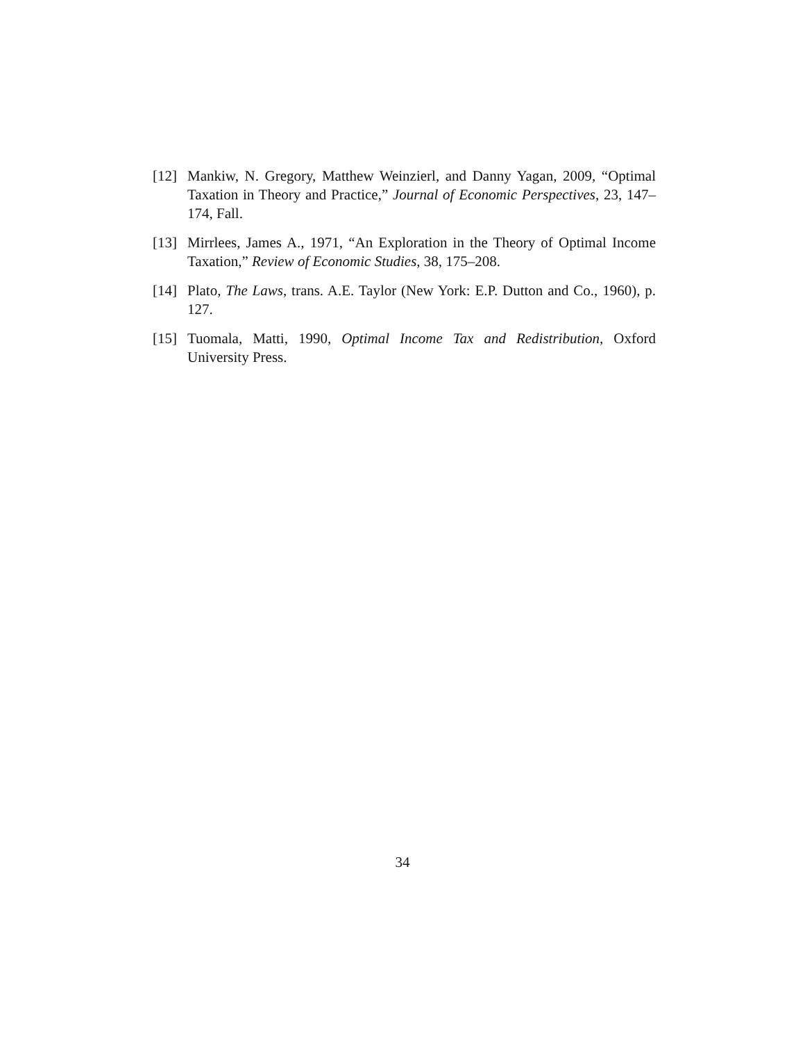[12] Mankiw, N. Gregory, Matthew Weinzierl, and Danny Yagan, 2009, “Optimal Taxation in Theory and Practice,” Journal of Economic Perspectives, 23, 147–174, Fall.
[13] Mirrlees, James A., 1971, “An Exploration in the Theory of Optimal Income Taxation,” Review of Economic Studies, 38, 175–208.
[14] Plato, The Laws, trans. A.E. Taylor (New York: E.P. Dutton and Co., 1960), p. 127.
[15] Tuomala, Matti, 1990, Optimal Income Tax and Redistribution, Oxford University Press.
34